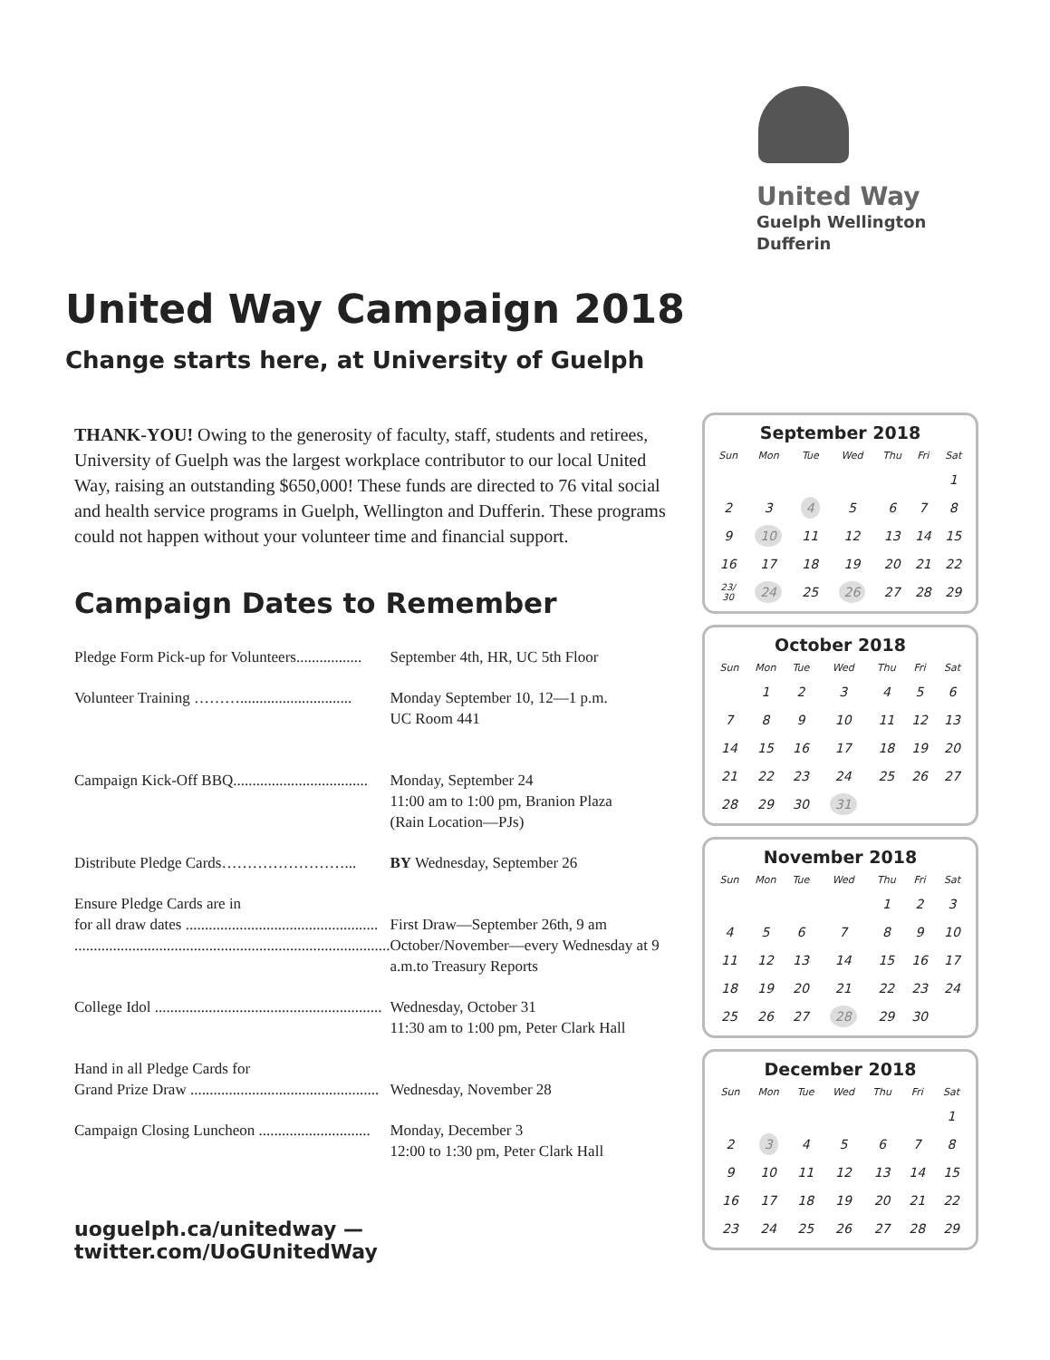United Way
Guelph Wellington
Dufferin
United Way Campaign 2018
Change starts here, at University of Guelph
THANK-YOU! Owing to the generosity of faculty, staff, students and retirees, University of Guelph was the largest workplace contributor to our local United Way, raising an outstanding $650,000! These funds are directed to 76 vital social and health service programs in Guelph, Wellington and Dufferin. These programs could not happen without your volunteer time and financial support.
Campaign Dates to Remember
| Pledge Form Pick-up for Volunteers................. | September 4th, HR, UC 5th Floor |
| Volunteer Training ………............................. | Monday September 10, 12—1 p.m. UC Room 441 |
| Campaign Kick-Off BBQ................................... | Monday, September 24 11:00 am to 1:00 pm, Branion Plaza (Rain Location—PJs) |
| Distribute Pledge Cards……………………... | BY Wednesday, September 26 |
| Ensure Pledge Cards are in for all draw dates .................................................. .................................................................................. | First Draw—September 26th, 9 am October/November—every Wednesday at 9 a.m.to Treasury Reports |
| College Idol ........................................................... | Wednesday, October 31 11:30 am to 1:00 pm, Peter Clark Hall |
| Hand in all Pledge Cards for Grand Prize Draw ................................................. | Wednesday, November 28 |
| Campaign Closing Luncheon ............................. | Monday, December 3 12:00 to 1:30 pm, Peter Clark Hall |
uoguelph.ca/unitedway — twitter.com/UoGUnitedWay
September 2018
| Sun | Mon | Tue | Wed | Thu | Fri | Sat |
| --- | --- | --- | --- | --- | --- | --- |
| | | | | | | 1 |
| 2 | 3 | 4 | 5 | 6 | 7 | 8 |
| 9 | 10 | 11 | 12 | 13 | 14 | 15 |
| 16 | 17 | 18 | 19 | 20 | 21 | 22 |
| 23/ 30 | 24 | 25 | 26 | 27 | 28 | 29 |
October 2018
| Sun | Mon | Tue | Wed | Thu | Fri | Sat |
| --- | --- | --- | --- | --- | --- | --- |
| | 1 | 2 | 3 | 4 | 5 | 6 |
| 7 | 8 | 9 | 10 | 11 | 12 | 13 |
| 14 | 15 | 16 | 17 | 18 | 19 | 20 |
| 21 | 22 | 23 | 24 | 25 | 26 | 27 |
| 28 | 29 | 30 | 31 | | | |
November 2018
| Sun | Mon | Tue | Wed | Thu | Fri | Sat |
| --- | --- | --- | --- | --- | --- | --- |
| | | | | 1 | 2 | 3 |
| 4 | 5 | 6 | 7 | 8 | 9 | 10 |
| 11 | 12 | 13 | 14 | 15 | 16 | 17 |
| 18 | 19 | 20 | 21 | 22 | 23 | 24 |
| 25 | 26 | 27 | 28 | 29 | 30 | |
December 2018
| Sun | Mon | Tue | Wed | Thu | Fri | Sat |
| --- | --- | --- | --- | --- | --- | --- |
| | | | | | | 1 |
| 2 | 3 | 4 | 5 | 6 | 7 | 8 |
| 9 | 10 | 11 | 12 | 13 | 14 | 15 |
| 16 | 17 | 18 | 19 | 20 | 21 | 22 |
| 23 | 24 | 25 | 26 | 27 | 28 | 29 |